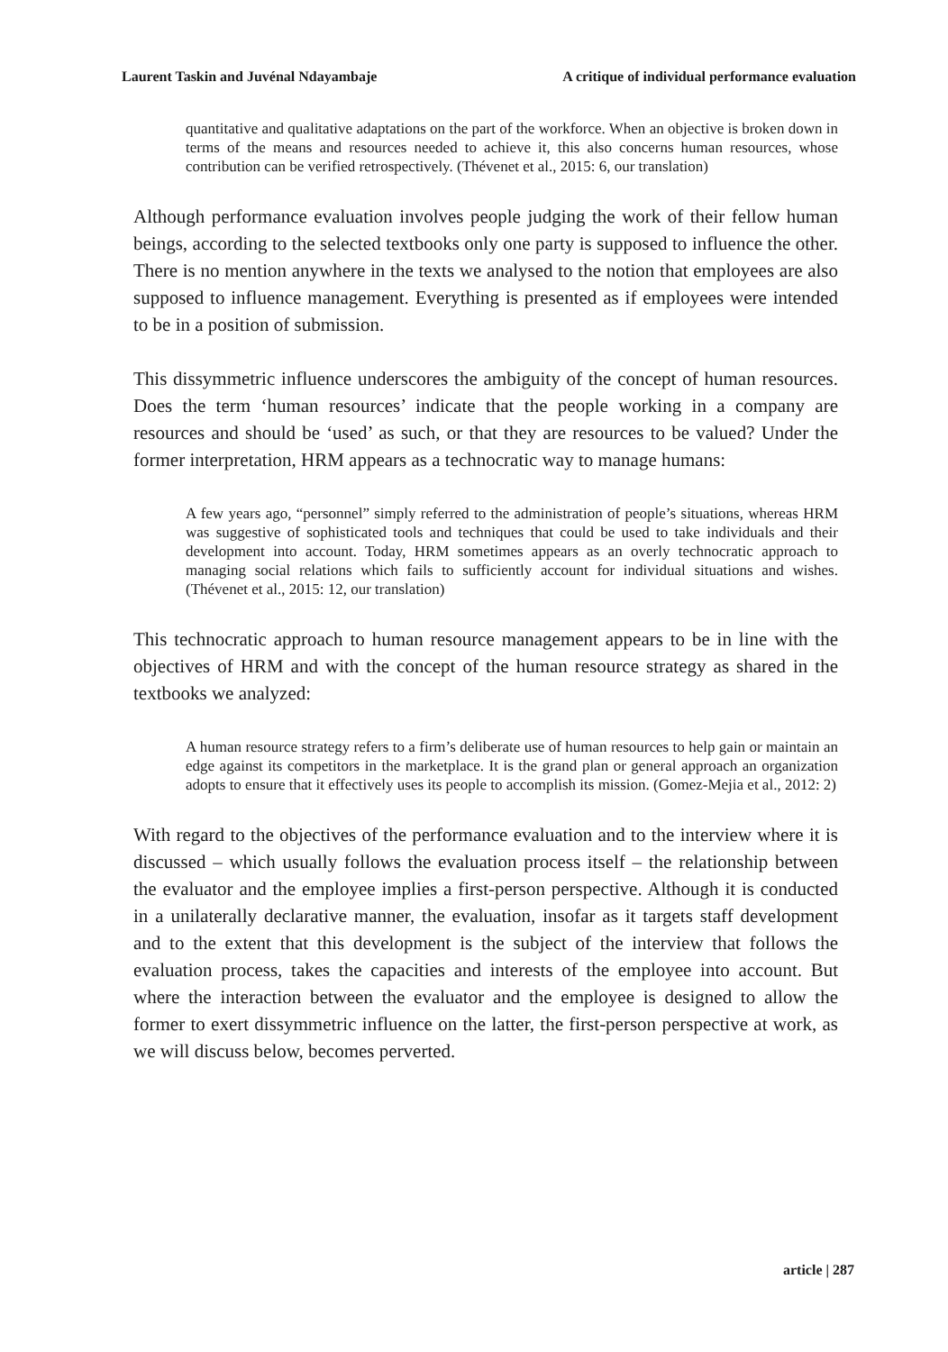Laurent Taskin and Juvénal Ndayambaje A critique of individual performance evaluation
quantitative and qualitative adaptations on the part of the workforce. When an objective is broken down in terms of the means and resources needed to achieve it, this also concerns human resources, whose contribution can be verified retrospectively. (Thévenet et al., 2015: 6, our translation)
Although performance evaluation involves people judging the work of their fellow human beings, according to the selected textbooks only one party is supposed to influence the other. There is no mention anywhere in the texts we analysed to the notion that employees are also supposed to influence management. Everything is presented as if employees were intended to be in a position of submission.
This dissymmetric influence underscores the ambiguity of the concept of human resources. Does the term ‘human resources’ indicate that the people working in a company are resources and should be ‘used’ as such, or that they are resources to be valued? Under the former interpretation, HRM appears as a technocratic way to manage humans:
A few years ago, “personnel” simply referred to the administration of people’s situations, whereas HRM was suggestive of sophisticated tools and techniques that could be used to take individuals and their development into account. Today, HRM sometimes appears as an overly technocratic approach to managing social relations which fails to sufficiently account for individual situations and wishes. (Thévenet et al., 2015: 12, our translation)
This technocratic approach to human resource management appears to be in line with the objectives of HRM and with the concept of the human resource strategy as shared in the textbooks we analyzed:
A human resource strategy refers to a firm’s deliberate use of human resources to help gain or maintain an edge against its competitors in the marketplace. It is the grand plan or general approach an organization adopts to ensure that it effectively uses its people to accomplish its mission. (Gomez-Mejia et al., 2012: 2)
With regard to the objectives of the performance evaluation and to the interview where it is discussed – which usually follows the evaluation process itself – the relationship between the evaluator and the employee implies a first-person perspective. Although it is conducted in a unilaterally declarative manner, the evaluation, insofar as it targets staff development and to the extent that this development is the subject of the interview that follows the evaluation process, takes the capacities and interests of the employee into account. But where the interaction between the evaluator and the employee is designed to allow the former to exert dissymmetric influence on the latter, the first-person perspective at work, as we will discuss below, becomes perverted.
article | 287